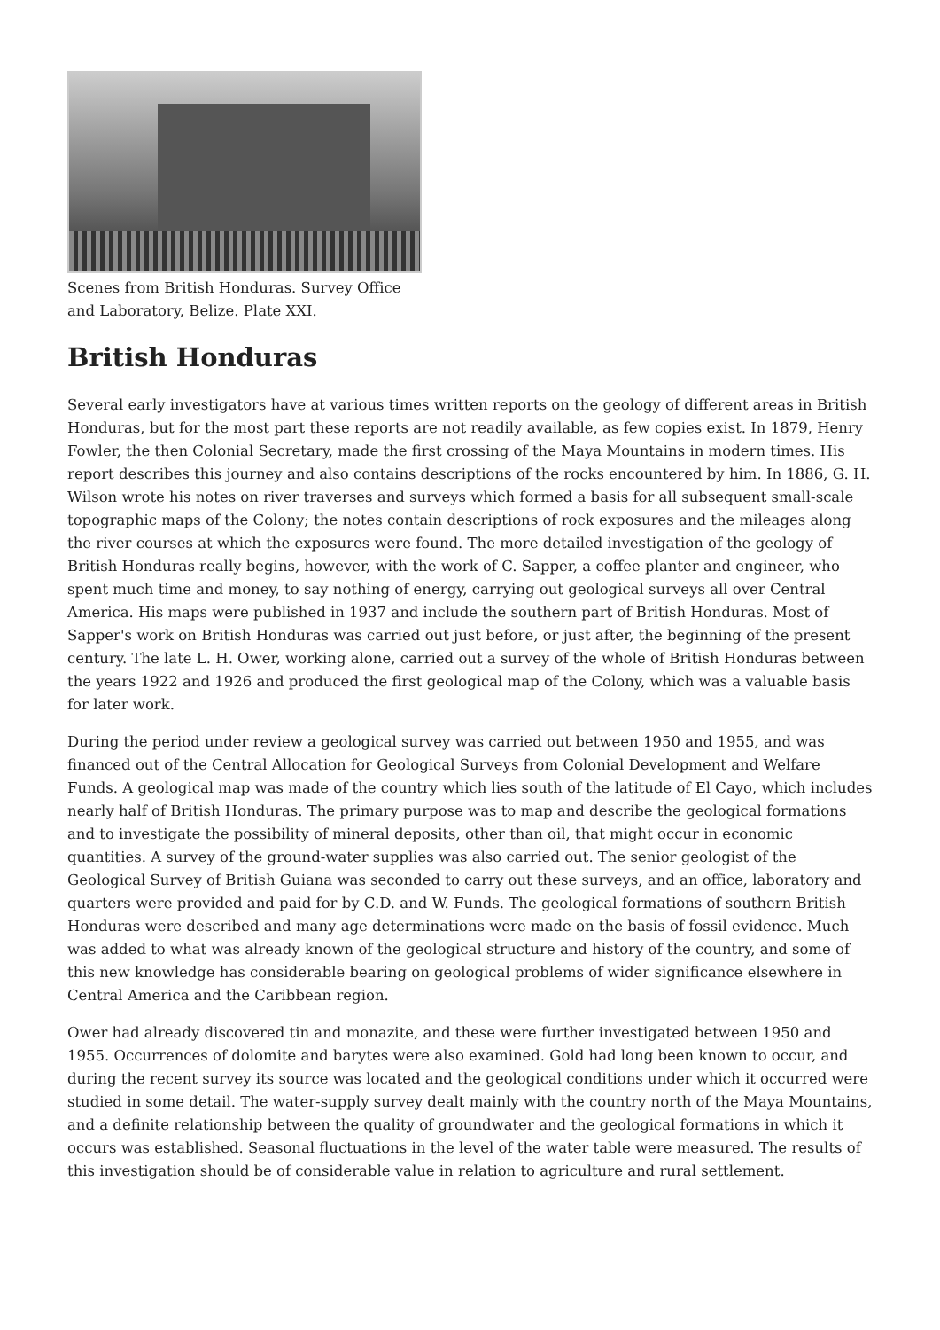Scenes from British Honduras. Survey Office and Laboratory, Belize. Plate XXI.
British Honduras
Several early investigators have at various times written reports on the geology of different areas in British Honduras, but for the most part these reports are not readily available, as few copies exist. In 1879, Henry Fowler, the then Colonial Secretary, made the first crossing of the Maya Mountains in modern times. His report describes this journey and also contains descriptions of the rocks encountered by him. In 1886, G. H. Wilson wrote his notes on river traverses and surveys which formed a basis for all subsequent small-scale topographic maps of the Colony; the notes contain descriptions of rock exposures and the mileages along the river courses at which the exposures were found. The more detailed investigation of the geology of British Honduras really begins, however, with the work of C. Sapper, a coffee planter and engineer, who spent much time and money, to say nothing of energy, carrying out geological surveys all over Central America. His maps were published in 1937 and include the southern part of British Honduras. Most of Sapper's work on British Honduras was carried out just before, or just after, the beginning of the present century. The late L. H. Ower, working alone, carried out a survey of the whole of British Honduras between the years 1922 and 1926 and produced the first geological map of the Colony, which was a valuable basis for later work.
During the period under review a geological survey was carried out between 1950 and 1955, and was financed out of the Central Allocation for Geological Surveys from Colonial Development and Welfare Funds. A geological map was made of the country which lies south of the latitude of El Cayo, which includes nearly half of British Honduras. The primary purpose was to map and describe the geological formations and to investigate the possibility of mineral deposits, other than oil, that might occur in economic quantities. A survey of the ground-water supplies was also carried out. The senior geologist of the Geological Survey of British Guiana was seconded to carry out these surveys, and an office, laboratory and quarters were provided and paid for by C.D. and W. Funds. The geological formations of southern British Honduras were described and many age determinations were made on the basis of fossil evidence. Much was added to what was already known of the geological structure and history of the country, and some of this new knowledge has considerable bearing on geological problems of wider significance elsewhere in Central America and the Caribbean region.
Ower had already discovered tin and monazite, and these were further investigated between 1950 and 1955. Occurrences of dolomite and barytes were also examined. Gold had long been known to occur, and during the recent survey its source was located and the geological conditions under which it occurred were studied in some detail. The water-supply survey dealt mainly with the country north of the Maya Mountains, and a definite relationship between the quality of groundwater and the geological formations in which it occurs was established. Seasonal fluctuations in the level of the water table were measured. The results of this investigation should be of considerable value in relation to agriculture and rural settlement.